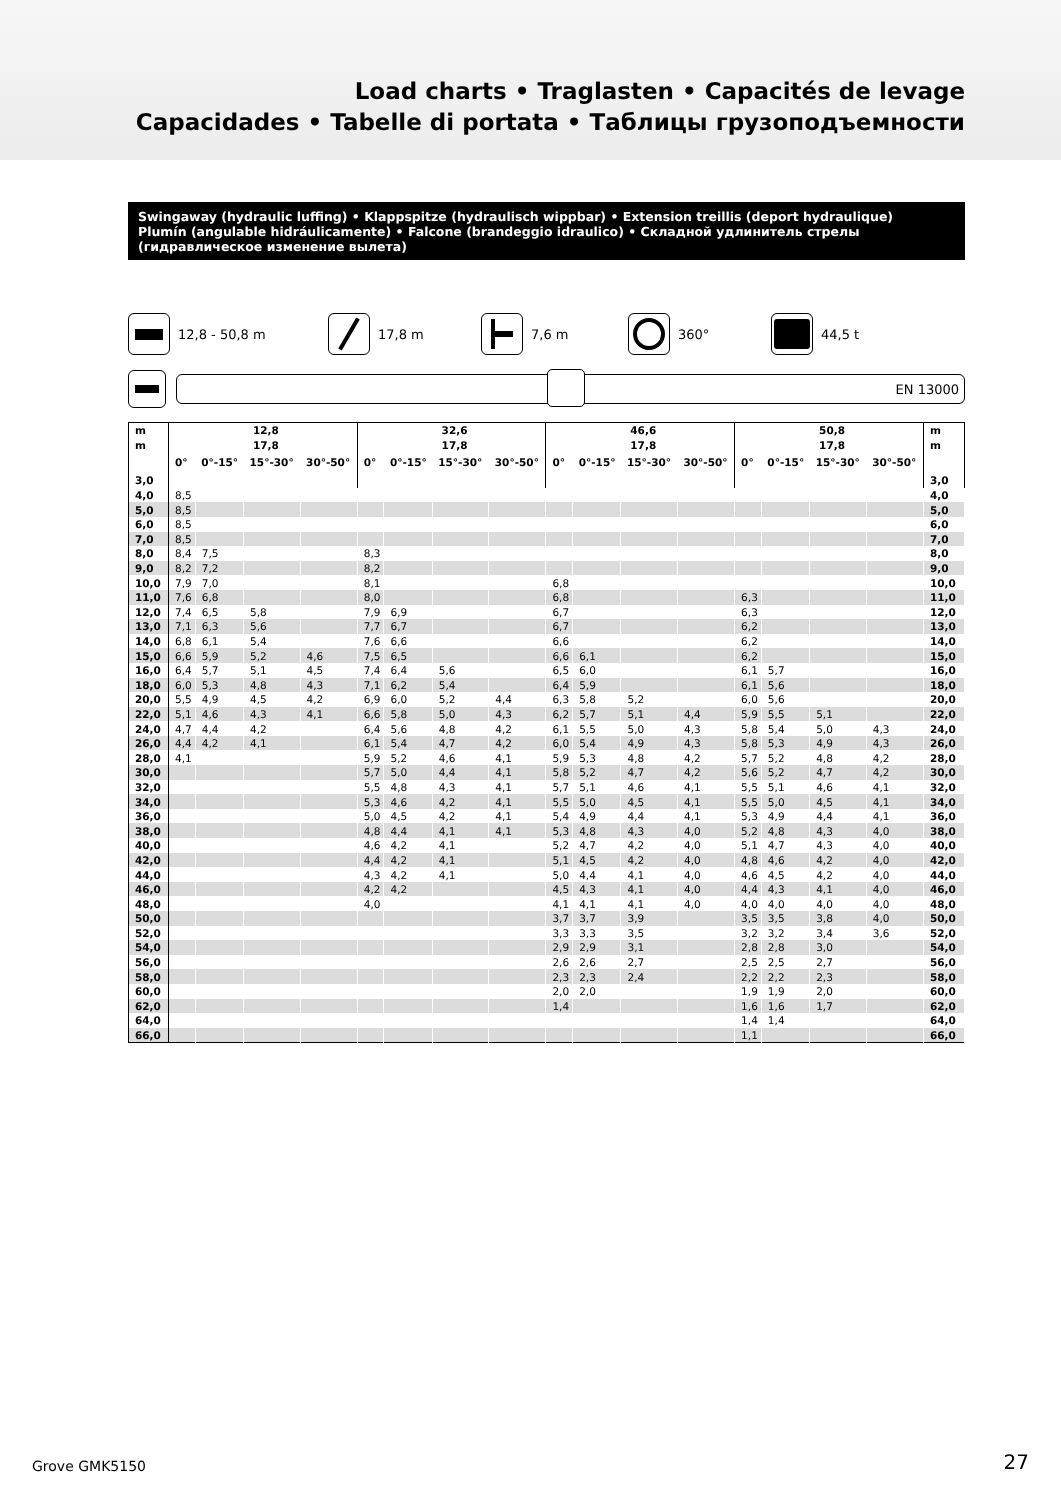Load charts • Traglasten • Capacités de levage
Capacidades • Tabelle di portata • Таблицы грузоподъемности
Swingaway (hydraulic luffing) • Klappspitze (hydraulisch wippbar) • Extension treillis (deport hydraulique)
Plumín (angulable hidráulicamente) • Falcone (brandeggio idraulico) • Складной удлинитель стрелы
(гидравлическое изменение вылета)
12,8 - 50,8 m 17,8 m 7,6 m 360° 44,5 t
EN 13000
| m | 12,8 | | | | 32,6 | | | | 46,6 | | | | 50,8 | | | | m |
| --- | --- | --- | --- | --- | --- | --- | --- | --- | --- | --- | --- | --- | --- | --- | --- | --- | --- |
| m | 17,8 | | | | 17,8 | | | | 17,8 | | | | 17,8 | | | | m |
| | 0° | 0°-15° | 15°-30° | 30°-50° | 0° | 0°-15° | 15°-30° | 30°-50° | 0° | 0°-15° | 15°-30° | 30°-50° | 0° | 0°-15° | 15°-30° | 30°-50° | |
| 3,0 | | | | | | | | | | | | | | | | | 3,0 |
| 4,0 | 8,5 | | | | | | | | | | | | | | | | 4,0 |
| 5,0 | 8,5 | | | | | | | | | | | | | | | | 5,0 |
| 6,0 | 8,5 | | | | | | | | | | | | | | | | 6,0 |
| 7,0 | 8,5 | | | | | | | | | | | | | | | | 7,0 |
| 8,0 | 8,4 | 7,5 | | | 8,3 | | | | | | | | | | | | 8,0 |
| 9,0 | 8,2 | 7,2 | | | 8,2 | | | | | | | | | | | | 9,0 |
| 10,0 | 7,9 | 7,0 | | | 8,1 | | | | 6,8 | | | | | | | | 10,0 |
| 11,0 | 7,6 | 6,8 | | | 8,0 | | | | 6,8 | | | | 6,3 | | | | 11,0 |
| 12,0 | 7,4 | 6,5 | 5,8 | | 7,9 | 6,9 | | | 6,7 | | | | 6,3 | | | | 12,0 |
| 13,0 | 7,1 | 6,3 | 5,6 | | 7,7 | 6,7 | | | 6,7 | | | | 6,2 | | | | 13,0 |
| 14,0 | 6,8 | 6,1 | 5,4 | | 7,6 | 6,6 | | | 6,6 | | | | 6,2 | | | | 14,0 |
| 15,0 | 6,6 | 5,9 | 5,2 | 4,6 | 7,5 | 6,5 | | | 6,6 | 6,1 | | | 6,2 | | | | 15,0 |
| 16,0 | 6,4 | 5,7 | 5,1 | 4,5 | 7,4 | 6,4 | 5,6 | | 6,5 | 6,0 | | | 6,1 | 5,7 | | | 16,0 |
| 18,0 | 6,0 | 5,3 | 4,8 | 4,3 | 7,1 | 6,2 | 5,4 | | 6,4 | 5,9 | | | 6,1 | 5,6 | | | 18,0 |
| 20,0 | 5,5 | 4,9 | 4,5 | 4,2 | 6,9 | 6,0 | 5,2 | 4,4 | 6,3 | 5,8 | 5,2 | | 6,0 | 5,6 | | | 20,0 |
| 22,0 | 5,1 | 4,6 | 4,3 | 4,1 | 6,6 | 5,8 | 5,0 | 4,3 | 6,2 | 5,7 | 5,1 | 4,4 | 5,9 | 5,5 | 5,1 | | 22,0 |
| 24,0 | 4,7 | 4,4 | 4,2 | | 6,4 | 5,6 | 4,8 | 4,2 | 6,1 | 5,5 | 5,0 | 4,3 | 5,8 | 5,4 | 5,0 | 4,3 | 24,0 |
| 26,0 | 4,4 | 4,2 | 4,1 | | 6,1 | 5,4 | 4,7 | 4,2 | 6,0 | 5,4 | 4,9 | 4,3 | 5,8 | 5,3 | 4,9 | 4,3 | 26,0 |
| 28,0 | 4,1 | | | | 5,9 | 5,2 | 4,6 | 4,1 | 5,9 | 5,3 | 4,8 | 4,2 | 5,7 | 5,2 | 4,8 | 4,2 | 28,0 |
| 30,0 | | | | | 5,7 | 5,0 | 4,4 | 4,1 | 5,8 | 5,2 | 4,7 | 4,2 | 5,6 | 5,2 | 4,7 | 4,2 | 30,0 |
| 32,0 | | | | | 5,5 | 4,8 | 4,3 | 4,1 | 5,7 | 5,1 | 4,6 | 4,1 | 5,5 | 5,1 | 4,6 | 4,1 | 32,0 |
| 34,0 | | | | | 5,3 | 4,6 | 4,2 | 4,1 | 5,5 | 5,0 | 4,5 | 4,1 | 5,5 | 5,0 | 4,5 | 4,1 | 34,0 |
| 36,0 | | | | | 5,0 | 4,5 | 4,2 | 4,1 | 5,4 | 4,9 | 4,4 | 4,1 | 5,3 | 4,9 | 4,4 | 4,1 | 36,0 |
| 38,0 | | | | | 4,8 | 4,4 | 4,1 | 4,1 | 5,3 | 4,8 | 4,3 | 4,0 | 5,2 | 4,8 | 4,3 | 4,0 | 38,0 |
| 40,0 | | | | | 4,6 | 4,2 | 4,1 | | 5,2 | 4,7 | 4,2 | 4,0 | 5,1 | 4,7 | 4,3 | 4,0 | 40,0 |
| 42,0 | | | | | 4,4 | 4,2 | 4,1 | | 5,1 | 4,5 | 4,2 | 4,0 | 4,8 | 4,6 | 4,2 | 4,0 | 42,0 |
| 44,0 | | | | | 4,3 | 4,2 | 4,1 | | 5,0 | 4,4 | 4,1 | 4,0 | 4,6 | 4,5 | 4,2 | 4,0 | 44,0 |
| 46,0 | | | | | 4,2 | 4,2 | | | 4,5 | 4,3 | 4,1 | 4,0 | 4,4 | 4,3 | 4,1 | 4,0 | 46,0 |
| 48,0 | | | | | 4,0 | | | | 4,1 | 4,1 | 4,1 | 4,0 | 4,0 | 4,0 | 4,0 | 4,0 | 48,0 |
| 50,0 | | | | | | | | | 3,7 | 3,7 | 3,9 | | 3,5 | 3,5 | 3,8 | 4,0 | 50,0 |
| 52,0 | | | | | | | | | 3,3 | 3,3 | 3,5 | | 3,2 | 3,2 | 3,4 | 3,6 | 52,0 |
| 54,0 | | | | | | | | | 2,9 | 2,9 | 3,1 | | 2,8 | 2,8 | 3,0 | | 54,0 |
| 56,0 | | | | | | | | | 2,6 | 2,6 | 2,7 | | 2,5 | 2,5 | 2,7 | | 56,0 |
| 58,0 | | | | | | | | | 2,3 | 2,3 | 2,4 | | 2,2 | 2,2 | 2,3 | | 58,0 |
| 60,0 | | | | | | | | | 2,0 | 2,0 | | | 1,9 | 1,9 | 2,0 | | 60,0 |
| 62,0 | | | | | | | | | 1,4 | | | | 1,6 | 1,6 | 1,7 | | 62,0 |
| 64,0 | | | | | | | | | | | | | 1,4 | 1,4 | | | 64,0 |
| 66,0 | | | | | | | | | | | | | 1,1 | | | | 66,0 |
Grove GMK5150 27